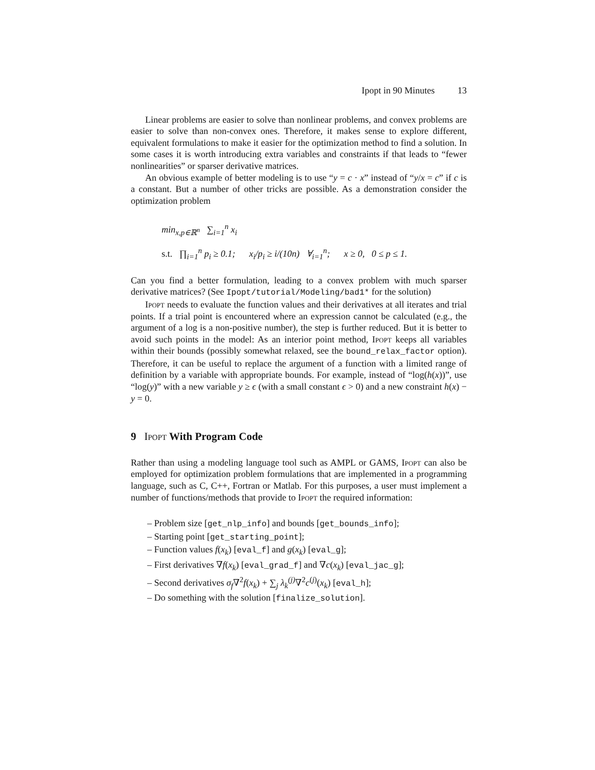Ipopt in 90 Minutes 13
Linear problems are easier to solve than nonlinear problems, and convex problems are easier to solve than non-convex ones. Therefore, it makes sense to explore different, equivalent formulations to make it easier for the optimization method to find a solution. In some cases it is worth introducing extra variables and constraints if that leads to “fewer nonlinearities” or sparser derivative matrices.
An obvious example of better modeling is to use “y = c · x” instead of “y/x = c” if c is a constant. But a number of other tricks are possible. As a demonstration consider the optimization problem
min<sub>x,p∈ℝ<sup>n</sup></sub> ∑<sub>i=1</sub><sup>n</sup> x<sub>i</sub>
s.t. ∏<sub>i=1</sub><sup>n</sup> p<sub>i</sub> ≥ 0.1; x<sub>i</sub>/p<sub>i</sub> ≥ i/(10n) ∀<sub>i=1</sub><sup>n</sup>; x ≥ 0, 0 ≤ p ≤ 1.
Can you find a better formulation, leading to a convex problem with much sparser derivative matrices? (See Ipopt/tutorial/Modeling/bad1* for the solution)
Ipopt needs to evaluate the function values and their derivatives at all iterates and trial points. If a trial point is encountered where an expression cannot be calculated (e.g., the argument of a log is a non-positive number), the step is further reduced. But it is better to avoid such points in the model: As an interior point method, Ipopt keeps all variables within their bounds (possibly somewhat relaxed, see the bound_relax_factor option). Therefore, it can be useful to replace the argument of a function with a limited range of definition by a variable with appropriate bounds. For example, instead of “log(h(x))”, use “log(y)” with a new variable y ≥ ϵ (with a small constant ϵ > 0) and a new constraint h(x) − y = 0.
9 Ipopt With Program Code
Rather than using a modeling language tool such as AMPL or GAMS, Ipopt can also be employed for optimization problem formulations that are implemented in a programming language, such as C, C++, Fortran or Matlab. For this purposes, a user must implement a number of functions/methods that provide to Ipopt the required information:
– Problem size [get_nlp_info] and bounds [get_bounds_info];
– Starting point [get_starting_point];
– Function values f(x<sub>k</sub>) [eval_f] and g(x<sub>k</sub>) [eval_g];
– First derivatives ∇f(x<sub>k</sub>) [eval_grad_f] and ∇c(x<sub>k</sub>) [eval_jac_g];
– Second derivatives σ<sub>f</sub>∇<sup>2</sup>f(x<sub>k</sub>) + ∑<sub>j</sub> λ<sub>k</sub><sup>(j)</sup>∇<sup>2</sup>c<sup>(j)</sup>(x<sub>k</sub>) [eval_h];
– Do something with the solution [finalize_solution].